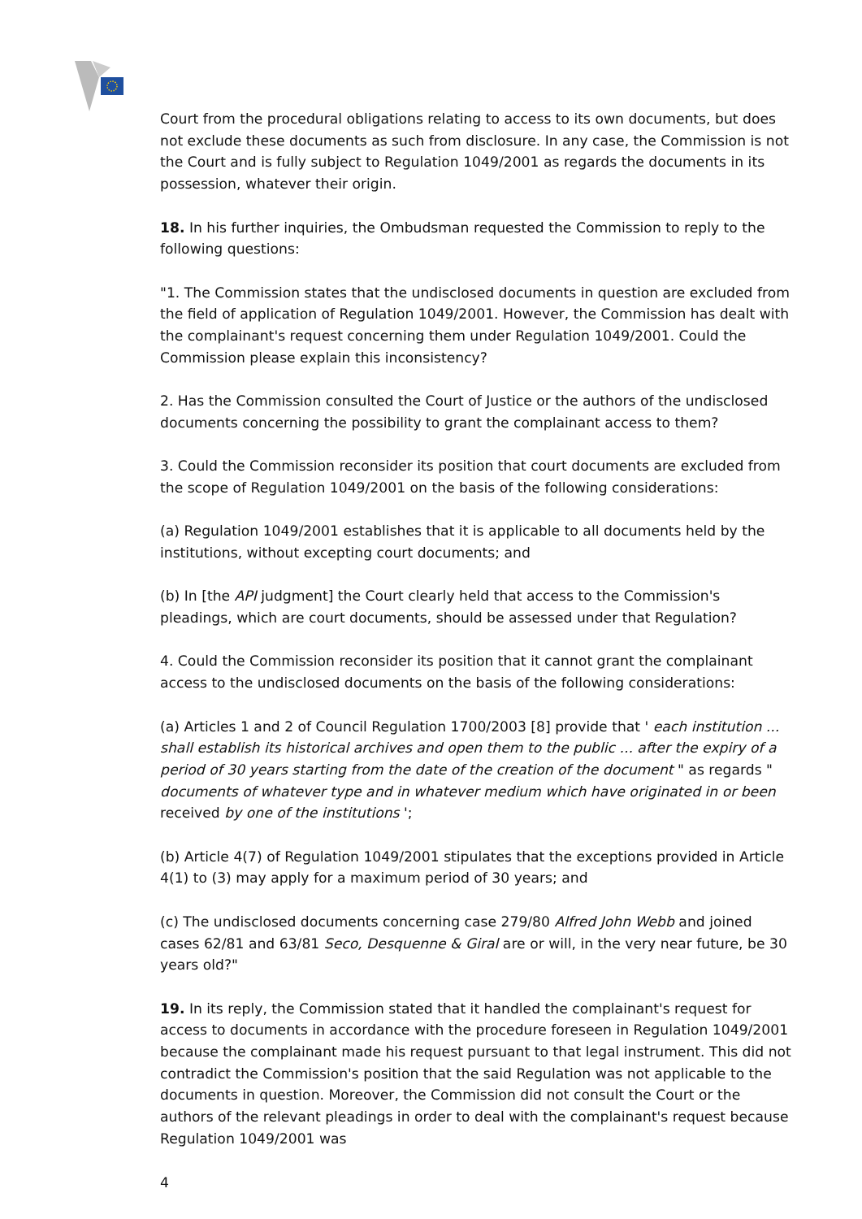Court from the procedural obligations relating to access to its own documents, but does not exclude these documents as such from disclosure. In any case, the Commission is not the Court and is fully subject to Regulation 1049/2001 as regards the documents in its possession, whatever their origin.
18. In his further inquiries, the Ombudsman requested the Commission to reply to the following questions:
"1. The Commission states that the undisclosed documents in question are excluded from the field of application of Regulation 1049/2001. However, the Commission has dealt with the complainant's request concerning them under Regulation 1049/2001. Could the Commission please explain this inconsistency?
2. Has the Commission consulted the Court of Justice or the authors of the undisclosed documents concerning the possibility to grant the complainant access to them?
3. Could the Commission reconsider its position that court documents are excluded from the scope of Regulation 1049/2001 on the basis of the following considerations:
(a) Regulation 1049/2001 establishes that it is applicable to all documents held by the institutions, without excepting court documents; and
(b) In [the API judgment] the Court clearly held that access to the Commission's pleadings, which are court documents, should be assessed under that Regulation?
4. Could the Commission reconsider its position that it cannot grant the complainant access to the undisclosed documents on the basis of the following considerations:
(a) Articles 1 and 2 of Council Regulation 1700/2003 [8] provide that ' each institution ... shall establish its historical archives and open them to the public ... after the expiry of a period of 30 years starting from the date of the creation of the document " as regards " documents of whatever type and in whatever medium which have originated in or been received by one of the institutions ';
(b) Article 4(7) of Regulation 1049/2001 stipulates that the exceptions provided in Article 4(1) to (3) may apply for a maximum period of 30 years; and
(c) The undisclosed documents concerning case 279/80 Alfred John Webb and joined cases 62/81 and 63/81 Seco, Desquenne & Giral are or will, in the very near future, be 30 years old?"
19. In its reply, the Commission stated that it handled the complainant's request for access to documents in accordance with the procedure foreseen in Regulation 1049/2001 because the complainant made his request pursuant to that legal instrument. This did not contradict the Commission's position that the said Regulation was not applicable to the documents in question. Moreover, the Commission did not consult the Court or the authors of the relevant pleadings in order to deal with the complainant's request because Regulation 1049/2001 was
4